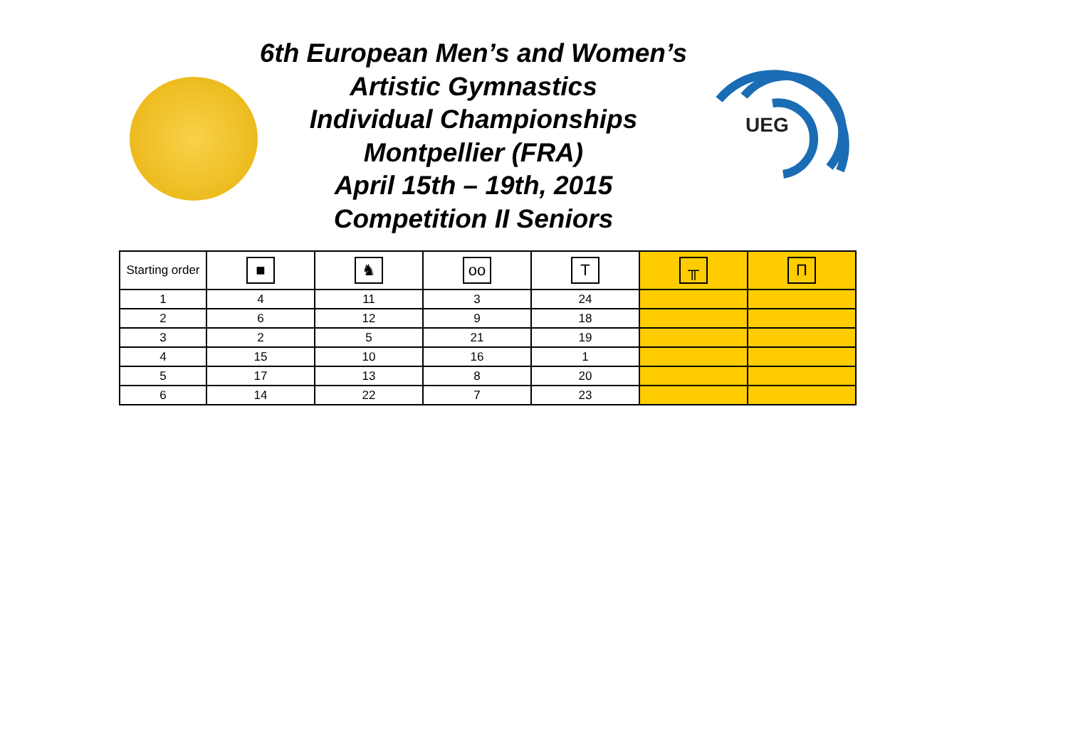6th European Men’s and Women’s
Artistic Gymnastics
Individual Championships
Montpellier (FRA)
April 15th – 19th, 2015
Competition II Seniors
UEG
| Starting order | ■ | ♞ | oo | T | ╥ | Π |
| --- | --- | --- | --- | --- | --- | --- |
| 1 | 4 | 11 | 3 | 24 | | |
| 2 | 6 | 12 | 9 | 18 | | |
| 3 | 2 | 5 | 21 | 19 | | |
| 4 | 15 | 10 | 16 | 1 | | |
| 5 | 17 | 13 | 8 | 20 | | |
| 6 | 14 | 22 | 7 | 23 | | |